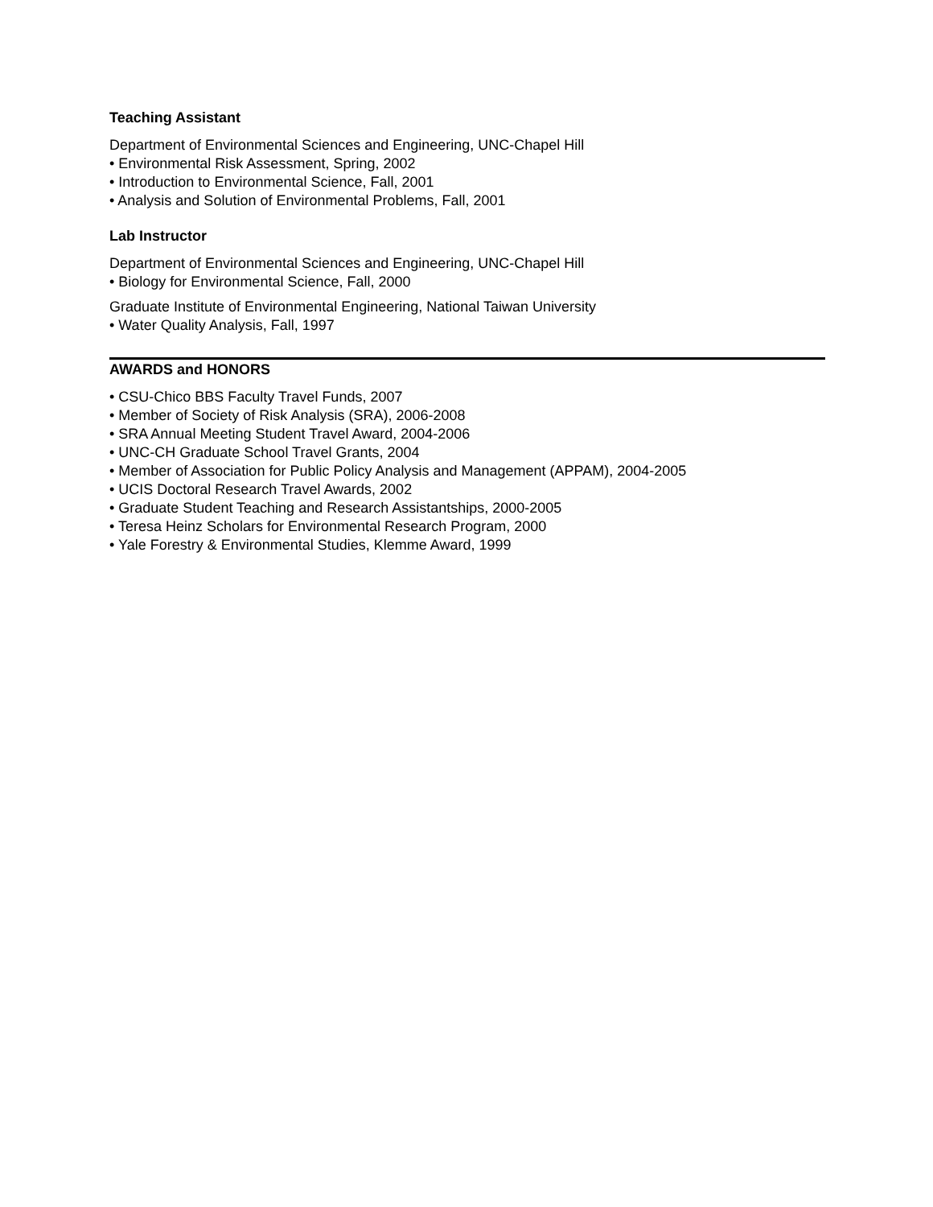Teaching Assistant
Department of Environmental Sciences and Engineering, UNC-Chapel Hill
• Environmental Risk Assessment, Spring, 2002
• Introduction to Environmental Science, Fall, 2001
• Analysis and Solution of Environmental Problems, Fall, 2001
Lab Instructor
Department of Environmental Sciences and Engineering, UNC-Chapel Hill
• Biology for Environmental Science, Fall, 2000
Graduate Institute of Environmental Engineering, National Taiwan University
• Water Quality Analysis, Fall, 1997
AWARDS and HONORS
• CSU-Chico BBS Faculty Travel Funds, 2007
• Member of Society of Risk Analysis (SRA), 2006-2008
• SRA Annual Meeting Student Travel Award, 2004-2006
• UNC-CH Graduate School Travel Grants, 2004
• Member of Association for Public Policy Analysis and Management (APPAM), 2004-2005
• UCIS Doctoral Research Travel Awards, 2002
• Graduate Student Teaching and Research Assistantships, 2000-2005
• Teresa Heinz Scholars for Environmental Research Program, 2000
• Yale Forestry & Environmental Studies, Klemme Award, 1999